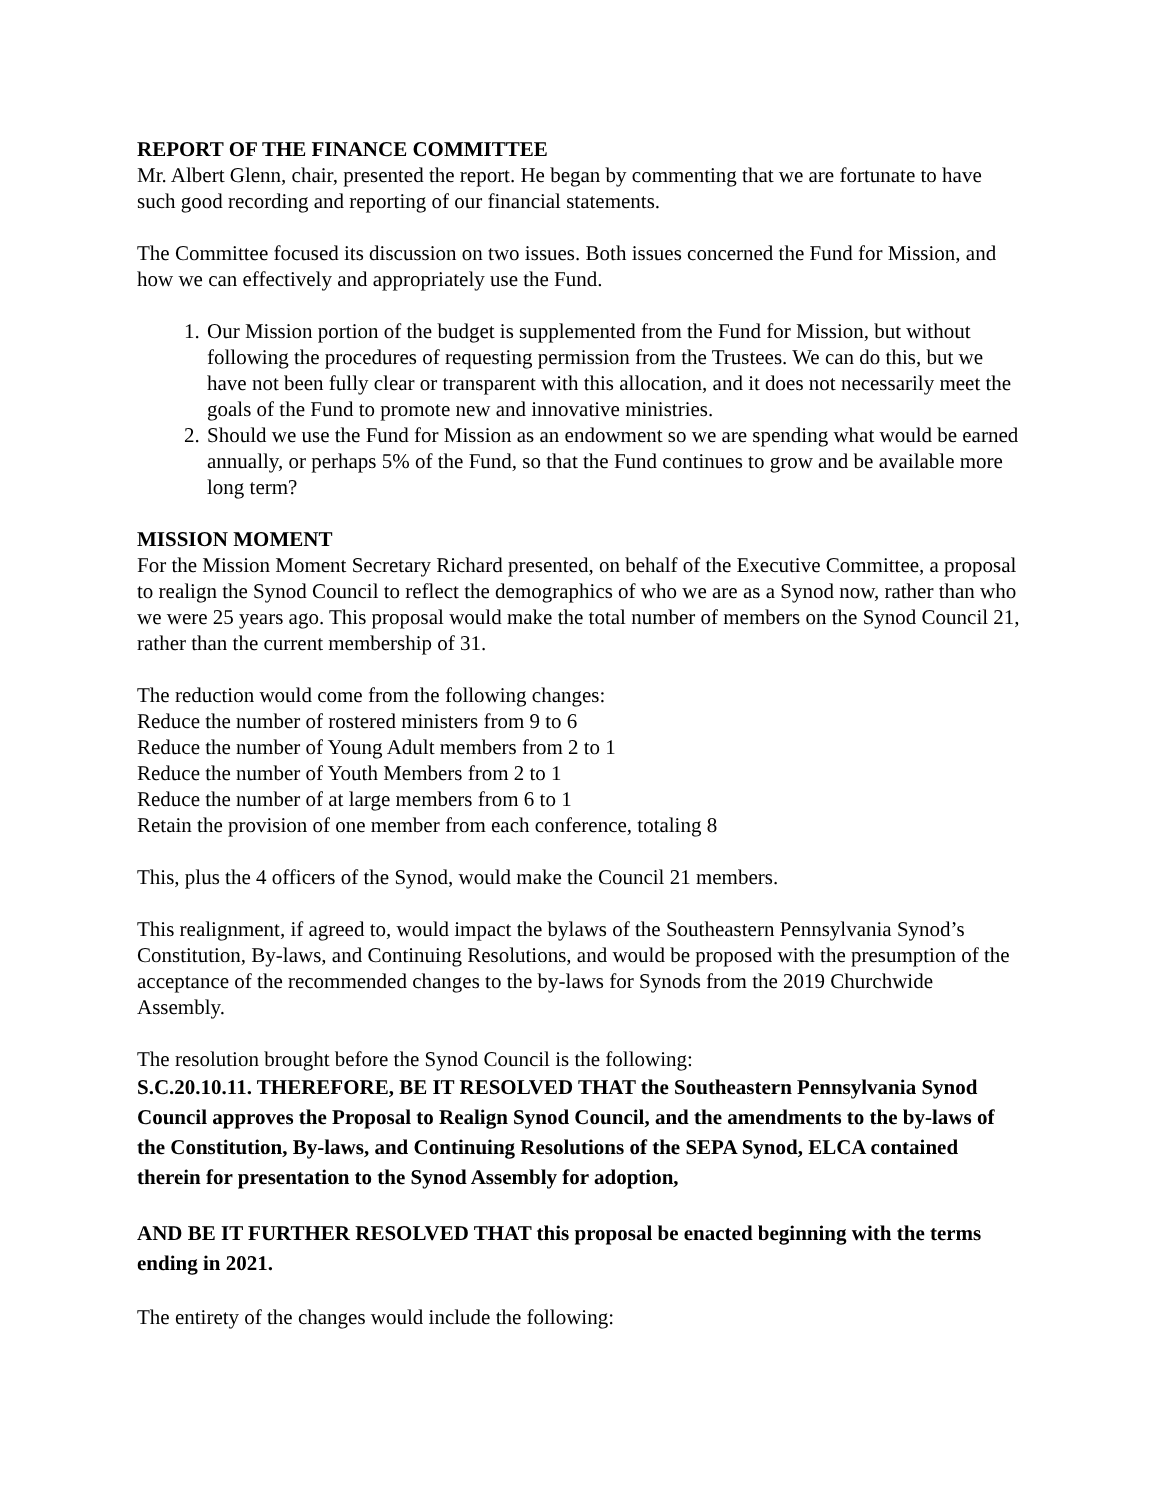REPORT OF THE FINANCE COMMITTEE
Mr. Albert Glenn, chair, presented the report. He began by commenting that we are fortunate to have such good recording and reporting of our financial statements.
The Committee focused its discussion on two issues. Both issues concerned the Fund for Mission, and how we can effectively and appropriately use the Fund.
1. Our Mission portion of the budget is supplemented from the Fund for Mission, but without following the procedures of requesting permission from the Trustees. We can do this, but we have not been fully clear or transparent with this allocation, and it does not necessarily meet the goals of the Fund to promote new and innovative ministries.
2. Should we use the Fund for Mission as an endowment so we are spending what would be earned annually, or perhaps 5% of the Fund, so that the Fund continues to grow and be available more long term?
MISSION MOMENT
For the Mission Moment Secretary Richard presented, on behalf of the Executive Committee, a proposal to realign the Synod Council to reflect the demographics of who we are as a Synod now, rather than who we were 25 years ago. This proposal would make the total number of members on the Synod Council 21, rather than the current membership of 31.
The reduction would come from the following changes:
Reduce the number of rostered ministers from 9 to 6
Reduce the number of Young Adult members from 2 to 1
Reduce the number of Youth Members from 2 to 1
Reduce the number of at large members from 6 to 1
Retain the provision of one member from each conference, totaling 8
This, plus the 4 officers of the Synod, would make the Council 21 members.
This realignment, if agreed to, would impact the bylaws of the Southeastern Pennsylvania Synod’s Constitution, By-laws, and Continuing Resolutions, and would be proposed with the presumption of the acceptance of the recommended changes to the by-laws for Synods from the 2019 Churchwide Assembly.
The resolution brought before the Synod Council is the following:
S.C.20.10.11. THEREFORE, BE IT RESOLVED THAT the Southeastern Pennsylvania Synod Council approves the Proposal to Realign Synod Council, and the amendments to the by-laws of the Constitution, By-laws, and Continuing Resolutions of the SEPA Synod, ELCA contained therein for presentation to the Synod Assembly for adoption,
AND BE IT FURTHER RESOLVED THAT this proposal be enacted beginning with the terms ending in 2021.
The entirety of the changes would include the following: